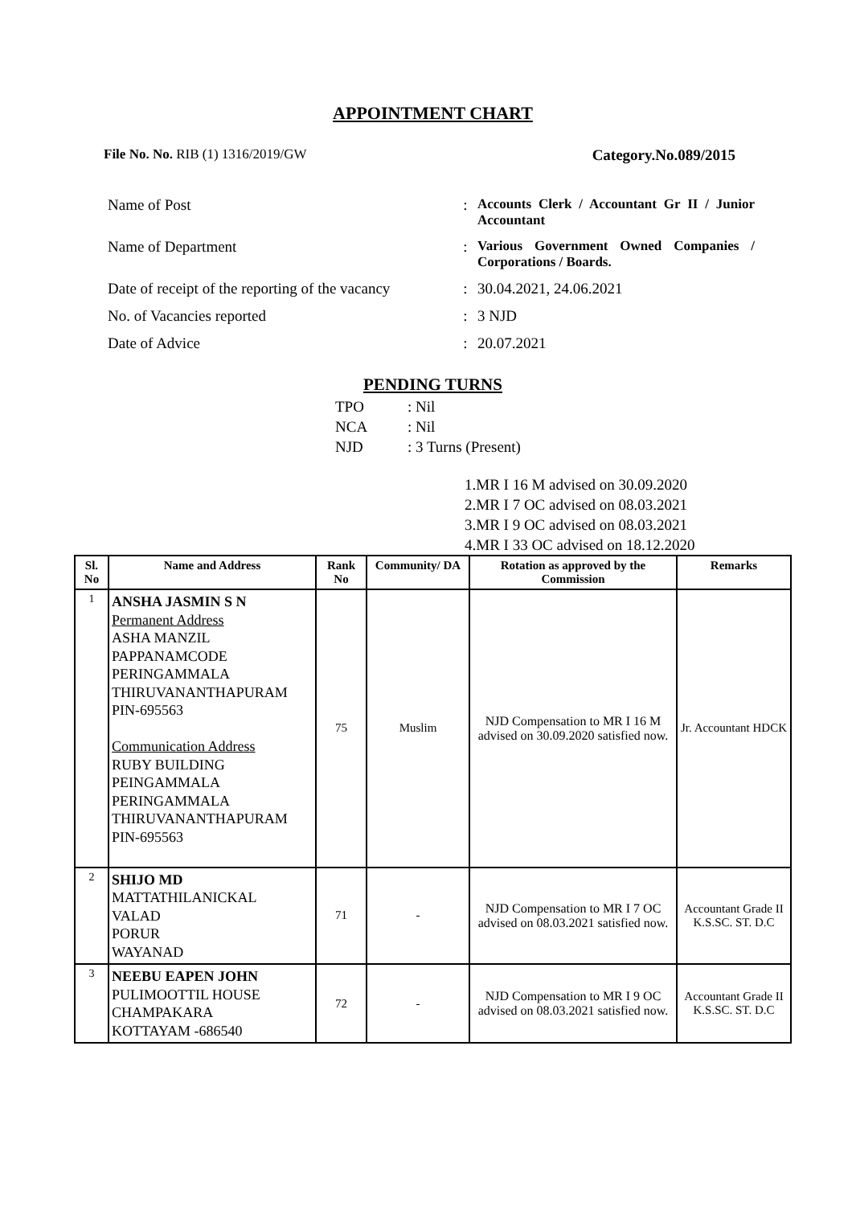APPOINTMENT CHART
File No. No. RIB (1) 1316/2019/GW
Category.No.089/2015
Name of Post : Accounts Clerk / Accountant Gr II / Junior Accountant
Name of Department : Various Government Owned Companies / Corporations / Boards.
Date of receipt of the reporting of the vacancy
: 30.04.2021, 24.06.2021
No. of Vacancies reported : 3 NJD
Date of Advice : 20.07.2021
PENDING TURNS
TPO: Nil
NCA: Nil
NJD: 3 Turns (Present)
1.MR I 16 M advised on 30.09.2020
2.MR I 7 OC advised on 08.03.2021
3.MR I 9 OC advised on 08.03.2021
4.MR I 33 OC advised on 18.12.2020
| Sl. No | Name and Address | Rank No | Community/ DA | Rotation as approved by the Commission | Remarks |
| --- | --- | --- | --- | --- | --- |
| 1 | ANSHA JASMIN S N Permanent Address ASHA MANZIL PAPPANAMCODE PERINGAMMALA THIRUVANANTHAPURAM PIN-695563 Communication Address RUBY BUILDING PEINGAMMALA PERINGAMMALA THIRUVANANTHAPURAM PIN-695563 | 75 | Muslim | NJD Compensation to MR I 16 M advised on 30.09.2020 satisfied now. | Jr. Accountant HDCK |
| 2 | SHIJO MD MATTATHILANICKAL VALAD PORUR WAYANAD | 71 | - | NJD Compensation to MR I 7 OC advised on 08.03.2021 satisfied now. | Accountant Grade II K.S.SC. ST. D.C |
| 3 | NEEBU EAPEN JOHN PULIMOOTTIL HOUSE CHAMPAKARA KOTTAYAM -686540 | 72 | - | NJD Compensation to MR I 9 OC advised on 08.03.2021 satisfied now. | Accountant Grade II K.S.SC. ST. D.C |